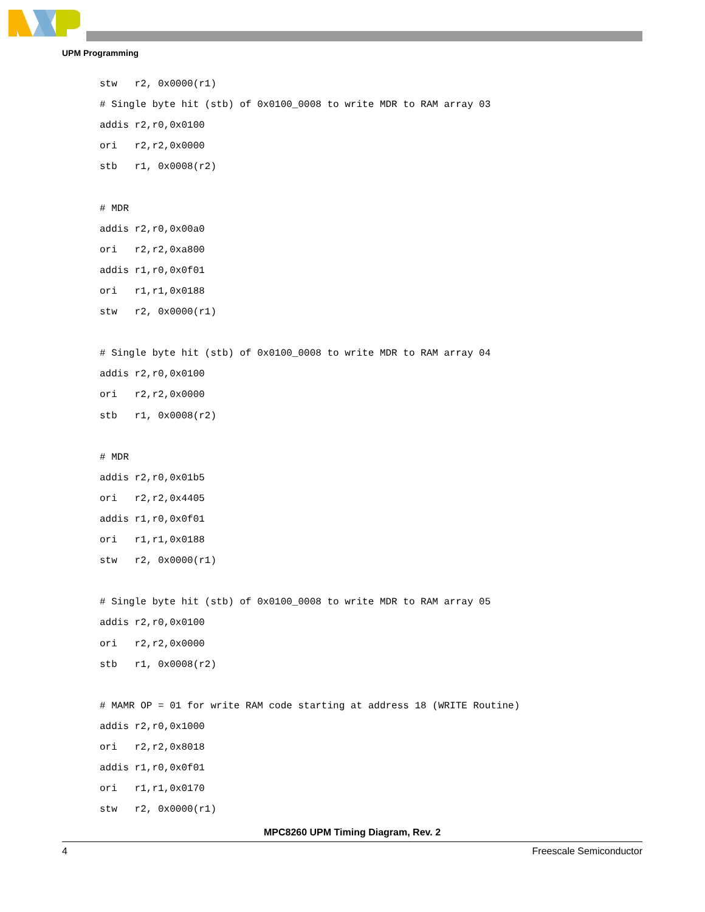UPM Programming
stw   r2, 0x0000(r1)
# Single byte hit (stb) of 0x0100_0008 to write MDR to RAM array 03
addis r2,r0,0x0100
ori   r2,r2,0x0000
stb   r1, 0x0008(r2)

# MDR
addis r2,r0,0x00a0
ori   r2,r2,0xa800
addis r1,r0,0x0f01
ori   r1,r1,0x0188
stw   r2, 0x0000(r1)

# Single byte hit (stb) of 0x0100_0008 to write MDR to RAM array 04
addis r2,r0,0x0100
ori   r2,r2,0x0000
stb   r1, 0x0008(r2)

# MDR
addis r2,r0,0x01b5
ori   r2,r2,0x4405
addis r1,r0,0x0f01
ori   r1,r1,0x0188
stw   r2, 0x0000(r1)

# Single byte hit (stb) of 0x0100_0008 to write MDR to RAM array 05
addis r2,r0,0x0100
ori   r2,r2,0x0000
stb   r1, 0x0008(r2)

# MAMR OP = 01 for write RAM code starting at address 18 (WRITE Routine)
addis r2,r0,0x1000
ori   r2,r2,0x8018
addis r1,r0,0x0f01
ori   r1,r1,0x0170
stw   r2, 0x0000(r1)
MPC8260 UPM Timing Diagram, Rev. 2
4 Freescale Semiconductor